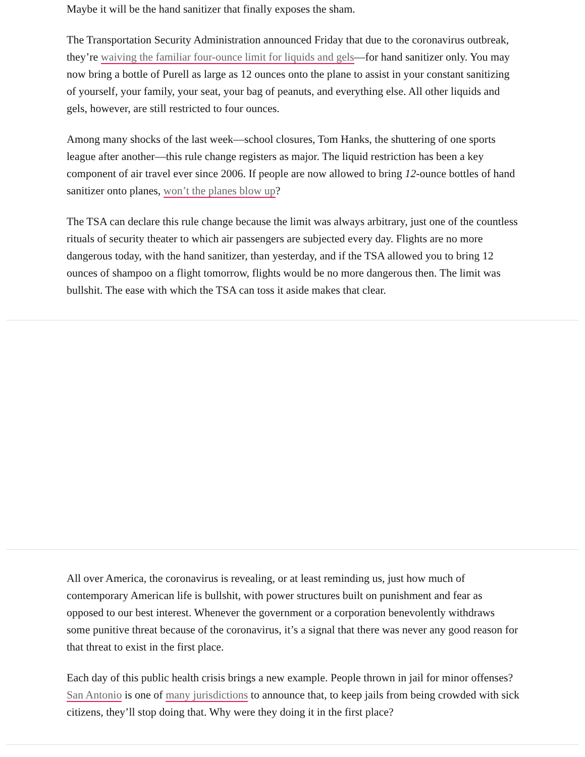Maybe it will be the hand sanitizer that finally exposes the sham.
The Transportation Security Administration announced Friday that due to the coronavirus outbreak, they’re waiving the familiar four-ounce limit for liquids and gels—for hand sanitizer only. You may now bring a bottle of Purell as large as 12 ounces onto the plane to assist in your constant sanitizing of yourself, your family, your seat, your bag of peanuts, and everything else. All other liquids and gels, however, are still restricted to four ounces.
Among many shocks of the last week—school closures, Tom Hanks, the shuttering of one sports league after another—this rule change registers as major. The liquid restriction has been a key component of air travel ever since 2006. If people are now allowed to bring 12-ounce bottles of hand sanitizer onto planes, won’t the planes blow up?
The TSA can declare this rule change because the limit was always arbitrary, just one of the countless rituals of security theater to which air passengers are subjected every day. Flights are no more dangerous today, with the hand sanitizer, than yesterday, and if the TSA allowed you to bring 12 ounces of shampoo on a flight tomorrow, flights would be no more dangerous then. The limit was bullshit. The ease with which the TSA can toss it aside makes that clear.
All over America, the coronavirus is revealing, or at least reminding us, just how much of contemporary American life is bullshit, with power structures built on punishment and fear as opposed to our best interest. Whenever the government or a corporation benevolently withdraws some punitive threat because of the coronavirus, it’s a signal that there was never any good reason for that threat to exist in the first place.
Each day of this public health crisis brings a new example. People thrown in jail for minor offenses? San Antonio is one of many jurisdictions to announce that, to keep jails from being crowded with sick citizens, they’ll stop doing that. Why were they doing it in the first place?